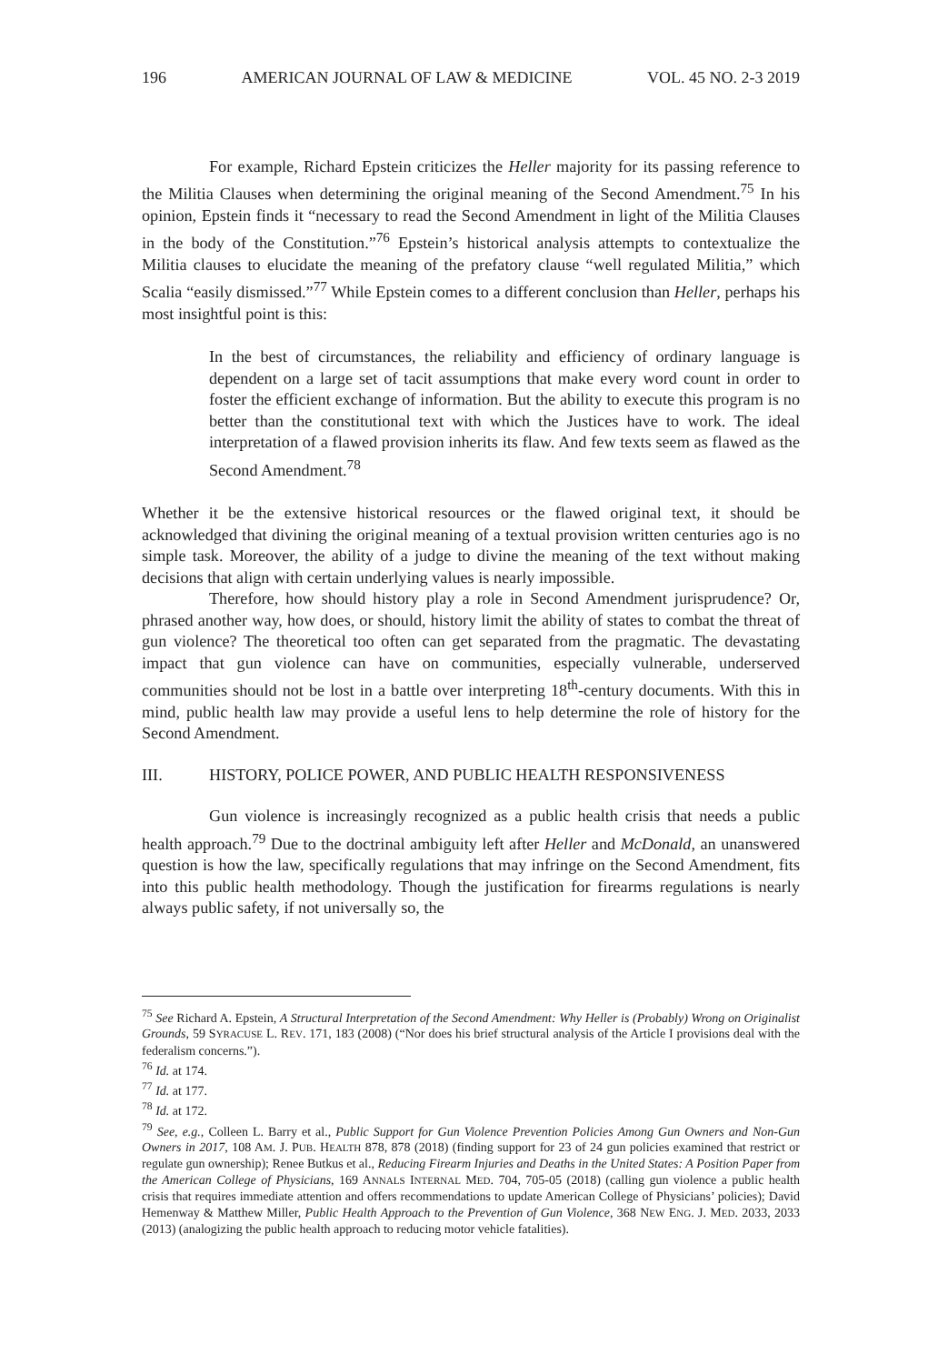196 AMERICAN JOURNAL OF LAW & MEDICINE VOL. 45 NO. 2-3 2019
For example, Richard Epstein criticizes the Heller majority for its passing reference to the Militia Clauses when determining the original meaning of the Second Amendment.<sup>75</sup> In his opinion, Epstein finds it “necessary to read the Second Amendment in light of the Militia Clauses in the body of the Constitution.”<sup>76</sup> Epstein’s historical analysis attempts to contextualize the Militia clauses to elucidate the meaning of the prefatory clause “well regulated Militia,” which Scalia “easily dismissed.”<sup>77</sup> While Epstein comes to a different conclusion than Heller, perhaps his most insightful point is this:
In the best of circumstances, the reliability and efficiency of ordinary language is dependent on a large set of tacit assumptions that make every word count in order to foster the efficient exchange of information. But the ability to execute this program is no better than the constitutional text with which the Justices have to work. The ideal interpretation of a flawed provision inherits its flaw. And few texts seem as flawed as the Second Amendment.<sup>78</sup>
Whether it be the extensive historical resources or the flawed original text, it should be acknowledged that divining the original meaning of a textual provision written centuries ago is no simple task. Moreover, the ability of a judge to divine the meaning of the text without making decisions that align with certain underlying values is nearly impossible.
Therefore, how should history play a role in Second Amendment jurisprudence? Or, phrased another way, how does, or should, history limit the ability of states to combat the threat of gun violence? The theoretical too often can get separated from the pragmatic. The devastating impact that gun violence can have on communities, especially vulnerable, underserved communities should not be lost in a battle over interpreting 18<sup>th</sup>-century documents. With this in mind, public health law may provide a useful lens to help determine the role of history for the Second Amendment.
III. HISTORY, POLICE POWER, AND PUBLIC HEALTH RESPONSIVENESS
Gun violence is increasingly recognized as a public health crisis that needs a public health approach.<sup>79</sup> Due to the doctrinal ambiguity left after Heller and McDonald, an unanswered question is how the law, specifically regulations that may infringe on the Second Amendment, fits into this public health methodology. Though the justification for firearms regulations is nearly always public safety, if not universally so, the
<sup>75</sup> See Richard A. Epstein, A Structural Interpretation of the Second Amendment: Why Heller is (Probably) Wrong on Originalist Grounds, 59 SYRACUSE L. REV. 171, 183 (2008) (“Nor does his brief structural analysis of the Article I provisions deal with the federalism concerns.”).
<sup>76</sup> Id. at 174.
<sup>77</sup> Id. at 177.
<sup>78</sup> Id. at 172.
<sup>79</sup> See, e.g., Colleen L. Barry et al., Public Support for Gun Violence Prevention Policies Among Gun Owners and Non-Gun Owners in 2017, 108 AM. J. PUB. HEALTH 878, 878 (2018) (finding support for 23 of 24 gun policies examined that restrict or regulate gun ownership); Renee Butkus et al., Reducing Firearm Injuries and Deaths in the United States: A Position Paper from the American College of Physicians, 169 ANNALS INTERNAL MED. 704, 705-05 (2018) (calling gun violence a public health crisis that requires immediate attention and offers recommendations to update American College of Physicians’ policies); David Hemenway & Matthew Miller, Public Health Approach to the Prevention of Gun Violence, 368 NEW ENG. J. MED. 2033, 2033 (2013) (analogizing the public health approach to reducing motor vehicle fatalities).